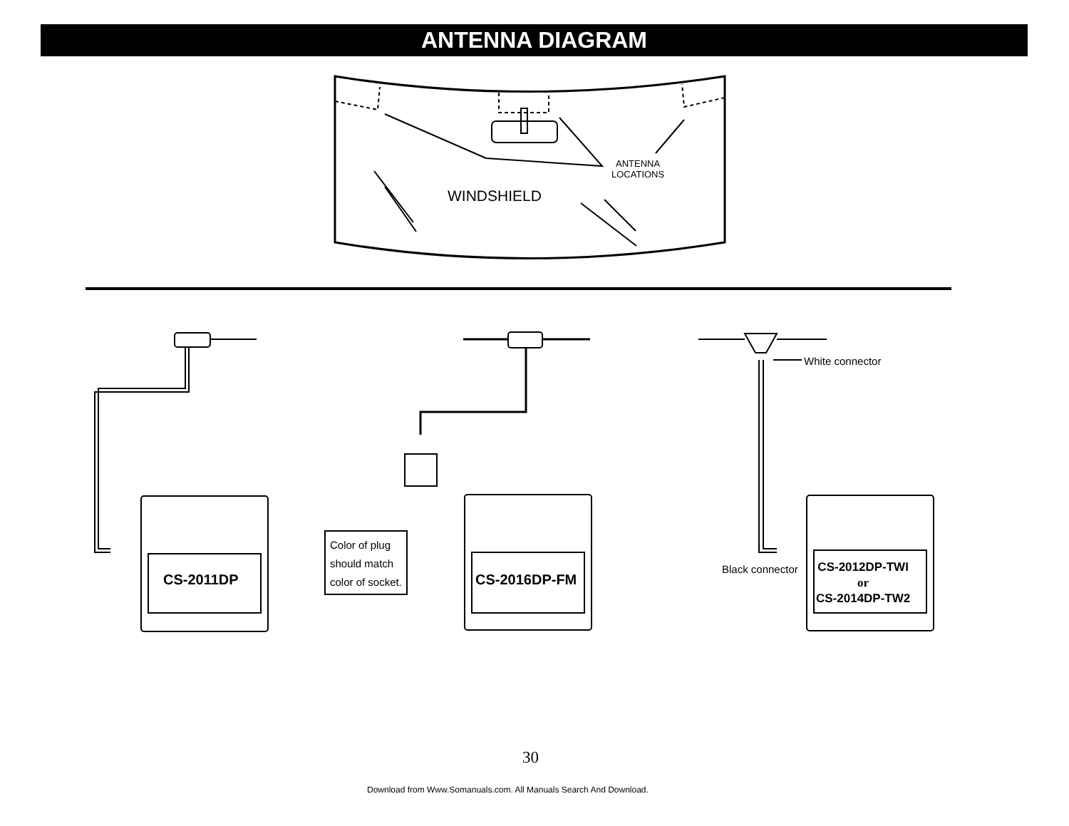ANTENNA DIAGRAM
ANTENNA
LOCATIONS
WINDSHIELD
White connector
CS-2011DP
Color of plug
should match
color of socket.
CS-2016DP-FM
Black connector
CS-2012DP-TWI
or
CS-2014DP-TW2
30
Download from Www.Somanuals.com. All Manuals Search And Download.